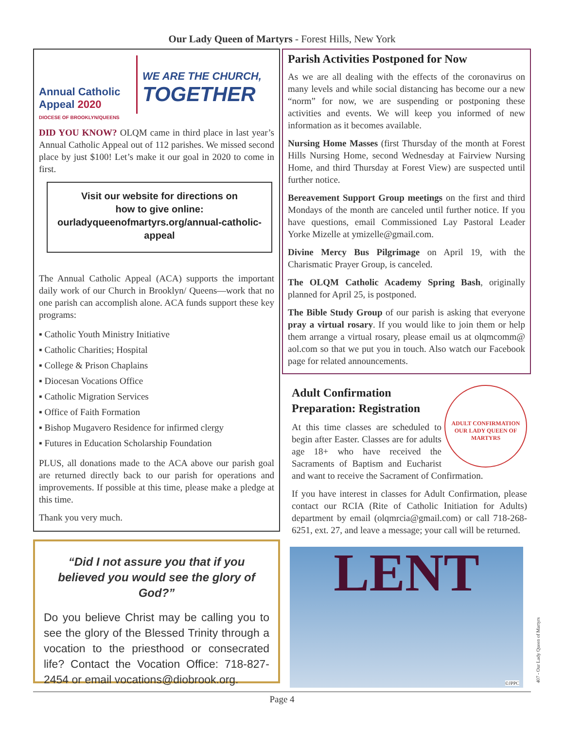Our Lady Queen of Martyrs - Forest Hills, New York
Annual Catholic
Appeal 2020
DIOCESE OF BROOKLYN/QUEENS
WE ARE THE CHURCH,
TOGETHER
DID YOU KNOW? OLQM came in third place in last year’s Annual Catholic Appeal out of 112 parishes. We missed second place by just $100! Let’s make it our goal in 2020 to come in first.
Visit our website for directions on
how to give online:
ourladyqueenofmartyrs.org/annual-catholic-appeal
The Annual Catholic Appeal (ACA) supports the important daily work of our Church in Brooklyn/ Queens—work that no one parish can accomplish alone. ACA funds support these key programs:
▪ Catholic Youth Ministry Initiative
▪ Catholic Charities; Hospital
▪ College & Prison Chaplains
▪ Diocesan Vocations Office
▪ Catholic Migration Services
▪ Office of Faith Formation
▪ Bishop Mugavero Residence for infirmed clergy
▪ Futures in Education Scholarship Foundation
PLUS, all donations made to the ACA above our parish goal are returned directly back to our parish for operations and improvements. If possible at this time, please make a pledge at this time.
Thank you very much.
“Did I not assure you that if you believed you would see the glory of God?”
Do you believe Christ may be calling you to see the glory of the Blessed Trinity through a vocation to the priesthood or consecrated life? Contact the Vocation Office: 718-827-2454 or email vocations@diobrook.org.
Parish Activities Postponed for Now
As we are all dealing with the effects of the coronavirus on many levels and while social distancing has become our a new “norm” for now, we are suspending or postponing these activities and events. We will keep you informed of new information as it becomes available.
Nursing Home Masses (first Thursday of the month at Forest Hills Nursing Home, second Wednesday at Fairview Nursing Home, and third Thursday at Forest View) are suspected until further notice.
Bereavement Support Group meetings on the first and third Mondays of the month are canceled until further notice. If you have questions, email Commissioned Lay Pastoral Leader Yorke Mizelle at ymizelle@gmail.com.
Divine Mercy Bus Pilgrimage on April 19, with the Charismatic Prayer Group, is canceled.
The OLQM Catholic Academy Spring Bash, originally planned for April 25, is postponed.
The Bible Study Group of our parish is asking that everyone pray a virtual rosary. If you would like to join them or help them arrange a virtual rosary, please email us at olqmcomm@ aol.com so that we put you in touch. Also watch our Facebook page for related announcements.
ADULT CONFIRMATION
OUR LADY QUEEN OF MARTYRS
Adult Confirmation Preparation: Registration
At this time classes are scheduled to begin after Easter. Classes are for adults age 18+ who have received the Sacraments of Baptism and Eucharist and want to receive the Sacrament of Confirmation.
If you have interest in classes for Adult Confirmation, please contact our RCIA (Rite of Catholic Initiation for Adults) department by email (olqmrcia@gmail.com) or call 718-268-6251, ext. 27, and leave a message; your call will be returned.
LENT
©JPPC
Page 4
407 - Our Lady Queen of Martyrs